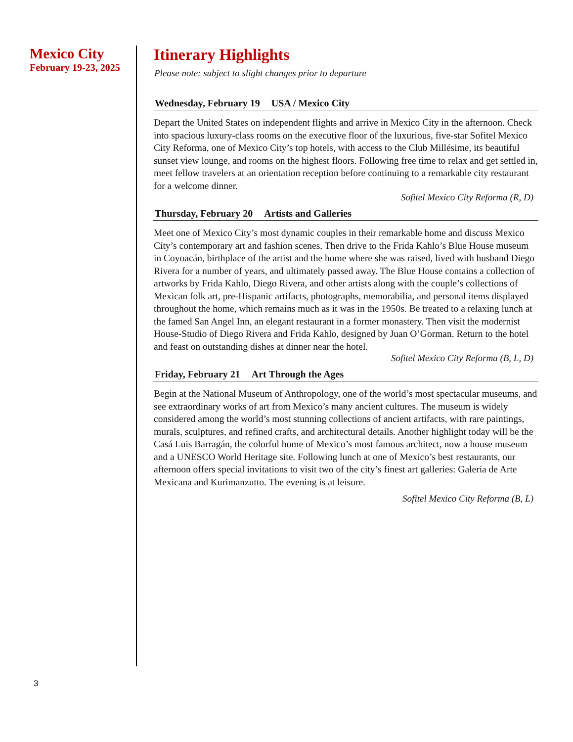Mexico City
February 19-23, 2025
Itinerary Highlights
Please note: subject to slight changes prior to departure
Wednesday, February 19 USA / Mexico City
Depart the United States on independent flights and arrive in Mexico City in the afternoon. Check into spacious luxury-class rooms on the executive floor of the luxurious, five-star Sofitel Mexico City Reforma, one of Mexico City’s top hotels, with access to the Club Millésime, its beautiful sunset view lounge, and rooms on the highest floors. Following free time to relax and get settled in, meet fellow travelers at an orientation reception before continuing to a remarkable city restaurant for a welcome dinner.
Sofitel Mexico City Reforma (R, D)
Thursday, February 20 Artists and Galleries
Meet one of Mexico City’s most dynamic couples in their remarkable home and discuss Mexico City’s contemporary art and fashion scenes. Then drive to the Frida Kahlo’s Blue House museum in Coyoacán, birthplace of the artist and the home where she was raised, lived with husband Diego Rivera for a number of years, and ultimately passed away. The Blue House contains a collection of artworks by Frida Kahlo, Diego Rivera, and other artists along with the couple’s collections of Mexican folk art, pre-Hispanic artifacts, photographs, memorabilia, and personal items displayed throughout the home, which remains much as it was in the 1950s. Be treated to a relaxing lunch at the famed San Angel Inn, an elegant restaurant in a former monastery. Then visit the modernist House-Studio of Diego Rivera and Frida Kahlo, designed by Juan O’Gorman. Return to the hotel and feast on outstanding dishes at dinner near the hotel.
Sofitel Mexico City Reforma (B, L, D)
Friday, February 21 Art Through the Ages
Begin at the National Museum of Anthropology, one of the world’s most spectacular museums, and see extraordinary works of art from Mexico’s many ancient cultures. The museum is widely considered among the world’s most stunning collections of ancient artifacts, with rare paintings, murals, sculptures, and refined crafts, and architectural details. Another highlight today will be the Casá Luis Barragán, the colorful home of Mexico’s most famous architect, now a house museum and a UNESCO World Heritage site. Following lunch at one of Mexico’s best restaurants, our afternoon offers special invitations to visit two of the city’s finest art galleries: Galería de Arte Mexicana and Kurimanzutto. The evening is at leisure.
Sofitel Mexico City Reforma (B, L)
3